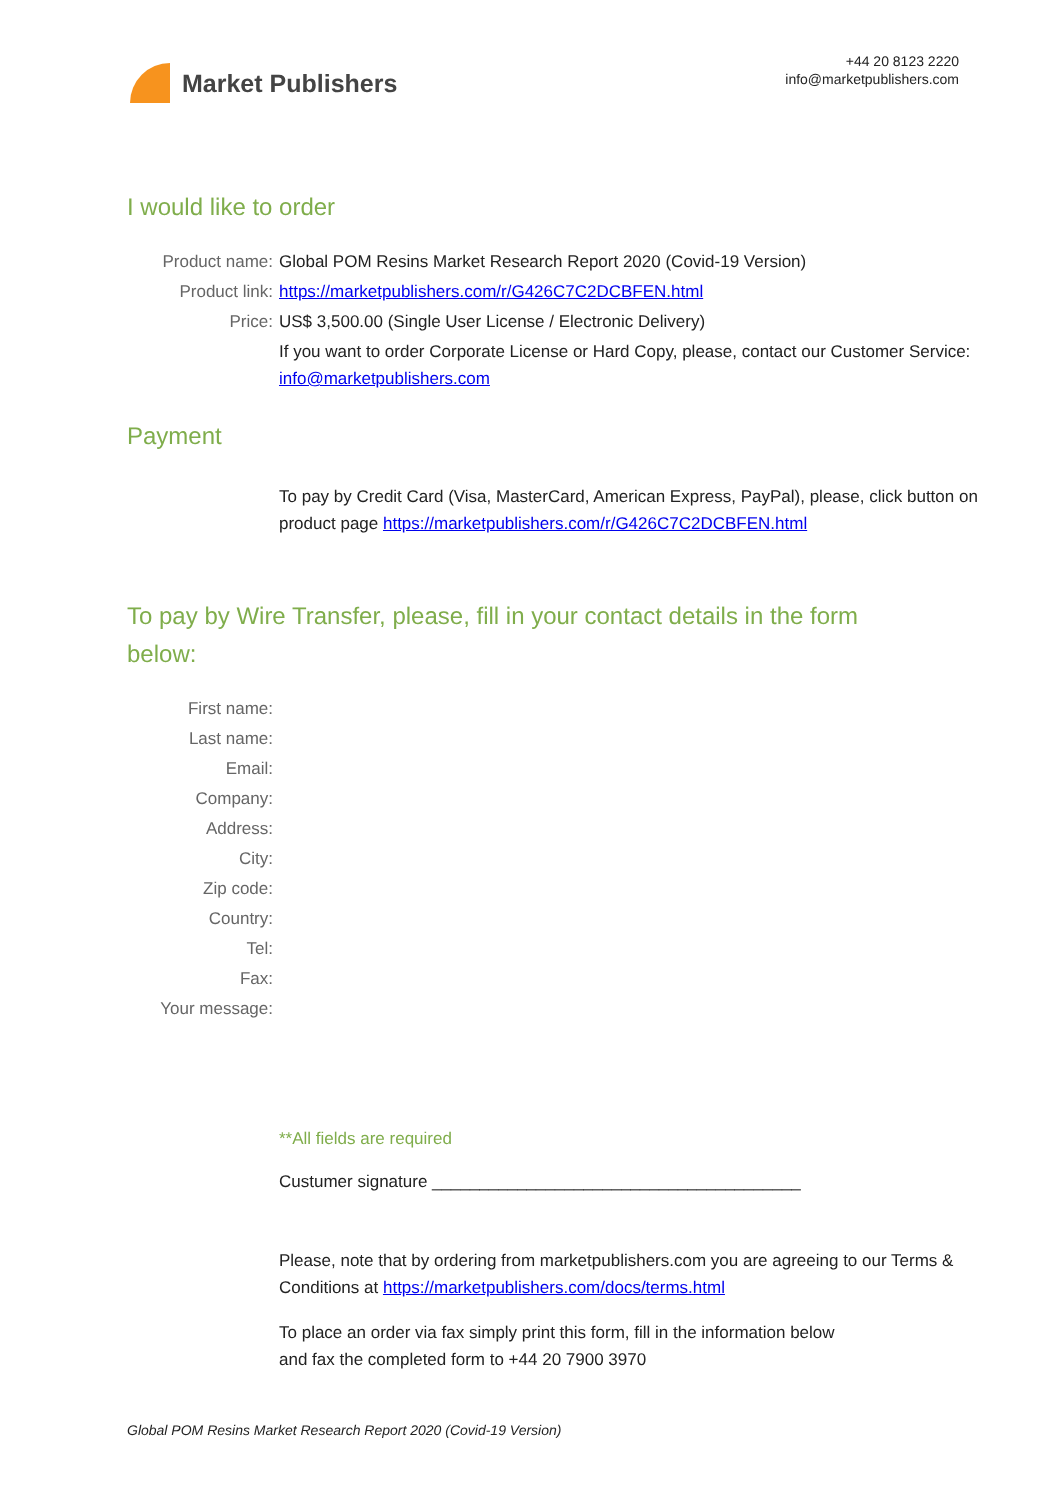Market Publishers
+44 20 8123 2220
info@marketpublishers.com
I would like to order
Product name: Global POM Resins Market Research Report 2020 (Covid-19 Version)
Product link: https://marketpublishers.com/r/G426C7C2DCBFEN.html
Price: US$ 3,500.00 (Single User License / Electronic Delivery)
If you want to order Corporate License or Hard Copy, please, contact our Customer Service:
info@marketpublishers.com
Payment
To pay by Credit Card (Visa, MasterCard, American Express, PayPal), please, click button on product page https://marketpublishers.com/r/G426C7C2DCBFEN.html
To pay by Wire Transfer, please, fill in your contact details in the form below:
First name:
Last name:
Email:
Company:
Address:
City:
Zip code:
Country:
Tel:
Fax:
Your message:
**All fields are required
Custumer signature _______________________________________
Please, note that by ordering from marketpublishers.com you are agreeing to our Terms & Conditions at https://marketpublishers.com/docs/terms.html
To place an order via fax simply print this form, fill in the information below
and fax the completed form to +44 20 7900 3970
Global POM Resins Market Research Report 2020 (Covid-19 Version)